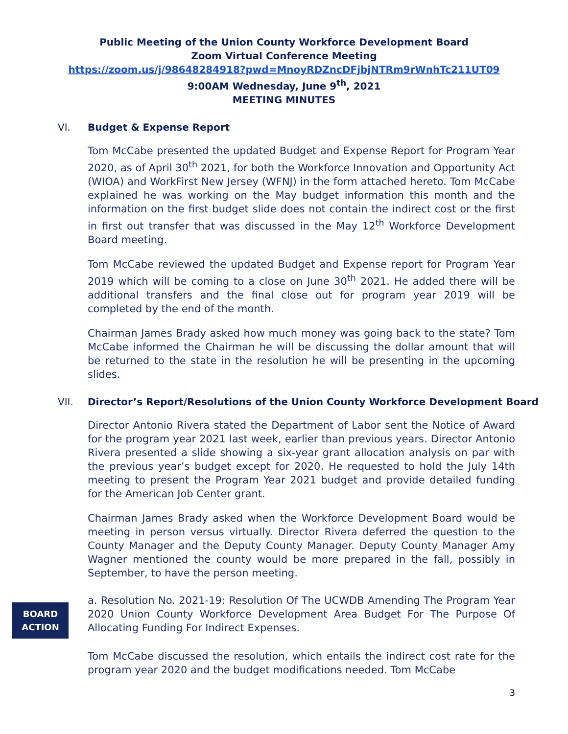Public Meeting of the Union County Workforce Development Board
Zoom Virtual Conference Meeting
https://zoom.us/j/98648284918?pwd=MnoyRDZncDFjbjNTRm9rWnhTc211UT09
9:00AM Wednesday, June 9<sup>th</sup>, 2021
MEETING MINUTES
VI. Budget & Expense Report
Tom McCabe presented the updated Budget and Expense Report for Program Year 2020, as of April 30<sup>th</sup> 2021, for both the Workforce Innovation and Opportunity Act (WIOA) and WorkFirst New Jersey (WFNJ) in the form attached hereto. Tom McCabe explained he was working on the May budget information this month and the information on the first budget slide does not contain the indirect cost or the first in first out transfer that was discussed in the May 12<sup>th</sup> Workforce Development Board meeting.
Tom McCabe reviewed the updated Budget and Expense report for Program Year 2019 which will be coming to a close on June 30<sup>th</sup> 2021. He added there will be additional transfers and the final close out for program year 2019 will be completed by the end of the month.
Chairman James Brady asked how much money was going back to the state? Tom McCabe informed the Chairman he will be discussing the dollar amount that will be returned to the state in the resolution he will be presenting in the upcoming slides.
VII. Director’s Report/Resolutions of the Union County Workforce Development Board
Director Antonio Rivera stated the Department of Labor sent the Notice of Award for the program year 2021 last week, earlier than previous years. Director Antonio Rivera presented a slide showing a six-year grant allocation analysis on par with the previous year’s budget except for 2020. He requested to hold the July 14th meeting to present the Program Year 2021 budget and provide detailed funding for the American Job Center grant.
Chairman James Brady asked when the Workforce Development Board would be meeting in person versus virtually. Director Rivera deferred the question to the County Manager and the Deputy County Manager. Deputy County Manager Amy Wagner mentioned the county would be more prepared in the fall, possibly in September, to have the person meeting.
BOARD
ACTION
a. Resolution No. 2021-19: Resolution Of The UCWDB Amending The Program Year 2020 Union County Workforce Development Area Budget For The Purpose Of Allocating Funding For Indirect Expenses.
Tom McCabe discussed the resolution, which entails the indirect cost rate for the program year 2020 and the budget modifications needed. Tom McCabe
3